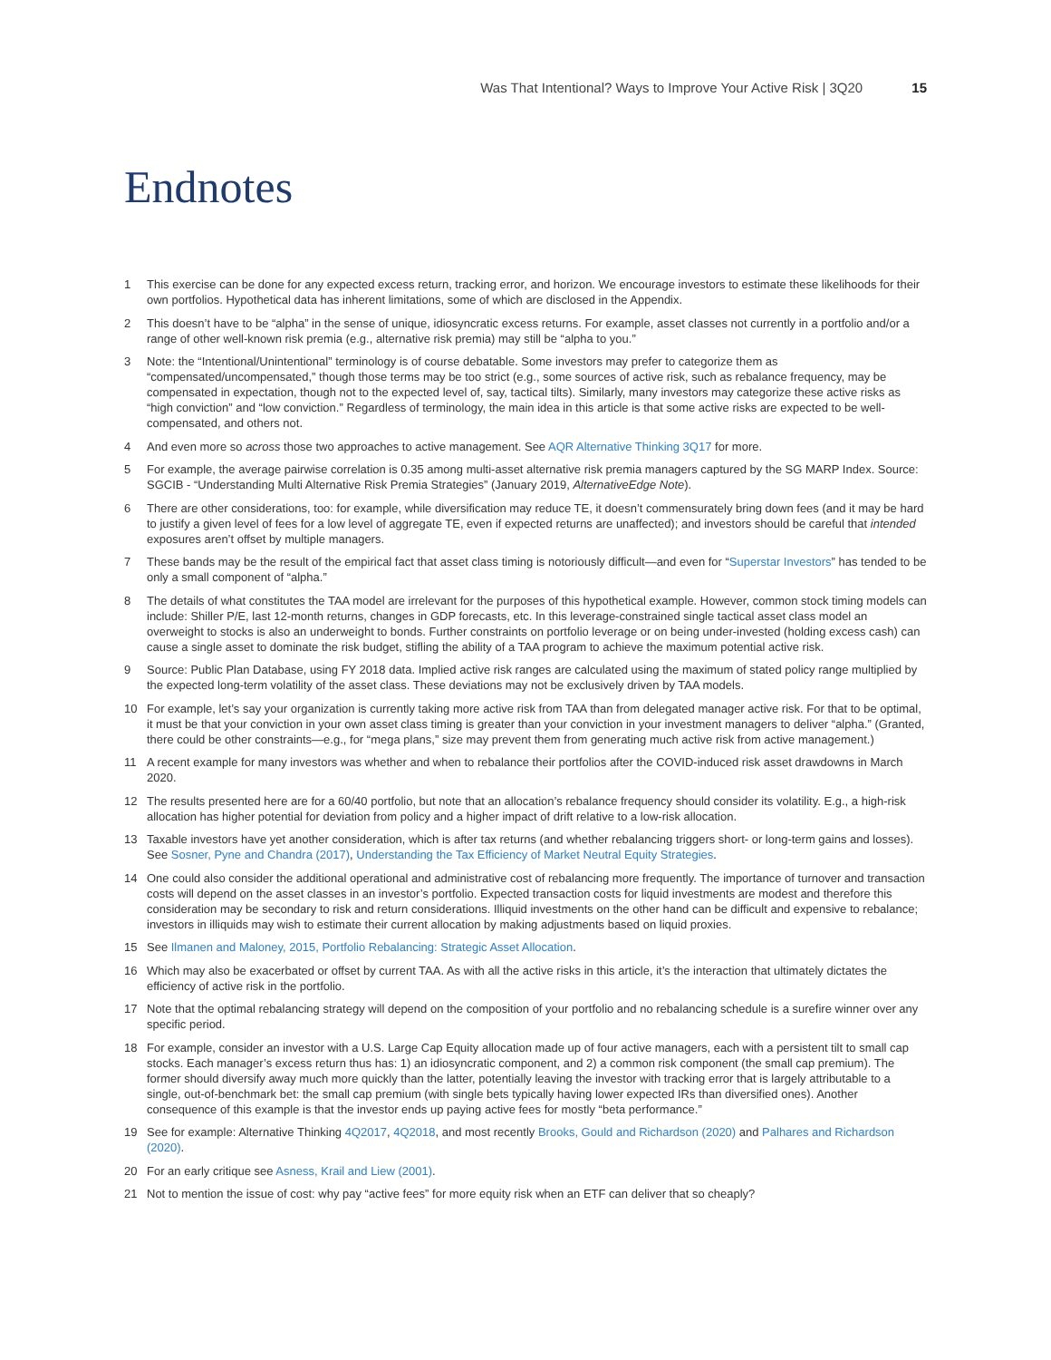Was That Intentional? Ways to Improve Your Active Risk | 3Q20 15
Endnotes
1 This exercise can be done for any expected excess return, tracking error, and horizon. We encourage investors to estimate these likelihoods for their own portfolios. Hypothetical data has inherent limitations, some of which are disclosed in the Appendix.
2 This doesn’t have to be “alpha” in the sense of unique, idiosyncratic excess returns. For example, asset classes not currently in a portfolio and/or a range of other well-known risk premia (e.g., alternative risk premia) may still be “alpha to you.”
3 Note: the “Intentional/Unintentional” terminology is of course debatable. Some investors may prefer to categorize them as “compensated/uncompensated,” though those terms may be too strict (e.g., some sources of active risk, such as rebalance frequency, may be compensated in expectation, though not to the expected level of, say, tactical tilts). Similarly, many investors may categorize these active risks as “high conviction” and “low conviction.” Regardless of terminology, the main idea in this article is that some active risks are expected to be well-compensated, and others not.
4 And even more so across those two approaches to active management. See AQR Alternative Thinking 3Q17 for more.
5 For example, the average pairwise correlation is 0.35 among multi-asset alternative risk premia managers captured by the SG MARP Index. Source: SGCIB - “Understanding Multi Alternative Risk Premia Strategies” (January 2019, AlternativeEdge Note).
6 There are other considerations, too: for example, while diversification may reduce TE, it doesn’t commensurately bring down fees (and it may be hard to justify a given level of fees for a low level of aggregate TE, even if expected returns are unaffected); and investors should be careful that intended exposures aren’t offset by multiple managers.
7 These bands may be the result of the empirical fact that asset class timing is notoriously difficult—and even for “Superstar Investors” has tended to be only a small component of “alpha.”
8 The details of what constitutes the TAA model are irrelevant for the purposes of this hypothetical example. However, common stock timing models can include: Shiller P/E, last 12-month returns, changes in GDP forecasts, etc. In this leverage-constrained single tactical asset class model an overweight to stocks is also an underweight to bonds. Further constraints on portfolio leverage or on being under-invested (holding excess cash) can cause a single asset to dominate the risk budget, stifling the ability of a TAA program to achieve the maximum potential active risk.
9 Source: Public Plan Database, using FY 2018 data. Implied active risk ranges are calculated using the maximum of stated policy range multiplied by the expected long-term volatility of the asset class. These deviations may not be exclusively driven by TAA models.
10 For example, let’s say your organization is currently taking more active risk from TAA than from delegated manager active risk. For that to be optimal, it must be that your conviction in your own asset class timing is greater than your conviction in your investment managers to deliver “alpha.” (Granted, there could be other constraints—e.g., for “mega plans,” size may prevent them from generating much active risk from active management.)
11 A recent example for many investors was whether and when to rebalance their portfolios after the COVID-induced risk asset drawdowns in March 2020.
12 The results presented here are for a 60/40 portfolio, but note that an allocation’s rebalance frequency should consider its volatility. E.g., a high-risk allocation has higher potential for deviation from policy and a higher impact of drift relative to a low-risk allocation.
13 Taxable investors have yet another consideration, which is after tax returns (and whether rebalancing triggers short- or long-term gains and losses). See Sosner, Pyne and Chandra (2017), Understanding the Tax Efficiency of Market Neutral Equity Strategies.
14 One could also consider the additional operational and administrative cost of rebalancing more frequently. The importance of turnover and transaction costs will depend on the asset classes in an investor’s portfolio. Expected transaction costs for liquid investments are modest and therefore this consideration may be secondary to risk and return considerations. Illiquid investments on the other hand can be difficult and expensive to rebalance; investors in illiquids may wish to estimate their current allocation by making adjustments based on liquid proxies.
15 See Ilmanen and Maloney, 2015, Portfolio Rebalancing: Strategic Asset Allocation.
16 Which may also be exacerbated or offset by current TAA. As with all the active risks in this article, it’s the interaction that ultimately dictates the efficiency of active risk in the portfolio.
17 Note that the optimal rebalancing strategy will depend on the composition of your portfolio and no rebalancing schedule is a surefire winner over any specific period.
18 For example, consider an investor with a U.S. Large Cap Equity allocation made up of four active managers, each with a persistent tilt to small cap stocks. Each manager’s excess return thus has: 1) an idiosyncratic component, and 2) a common risk component (the small cap premium). The former should diversify away much more quickly than the latter, potentially leaving the investor with tracking error that is largely attributable to a single, out-of-benchmark bet: the small cap premium (with single bets typically having lower expected IRs than diversified ones). Another consequence of this example is that the investor ends up paying active fees for mostly “beta performance.”
19 See for example: Alternative Thinking 4Q2017, 4Q2018, and most recently Brooks, Gould and Richardson (2020) and Palhares and Richardson (2020).
20 For an early critique see Asness, Krail and Liew (2001).
21 Not to mention the issue of cost: why pay “active fees” for more equity risk when an ETF can deliver that so cheaply?